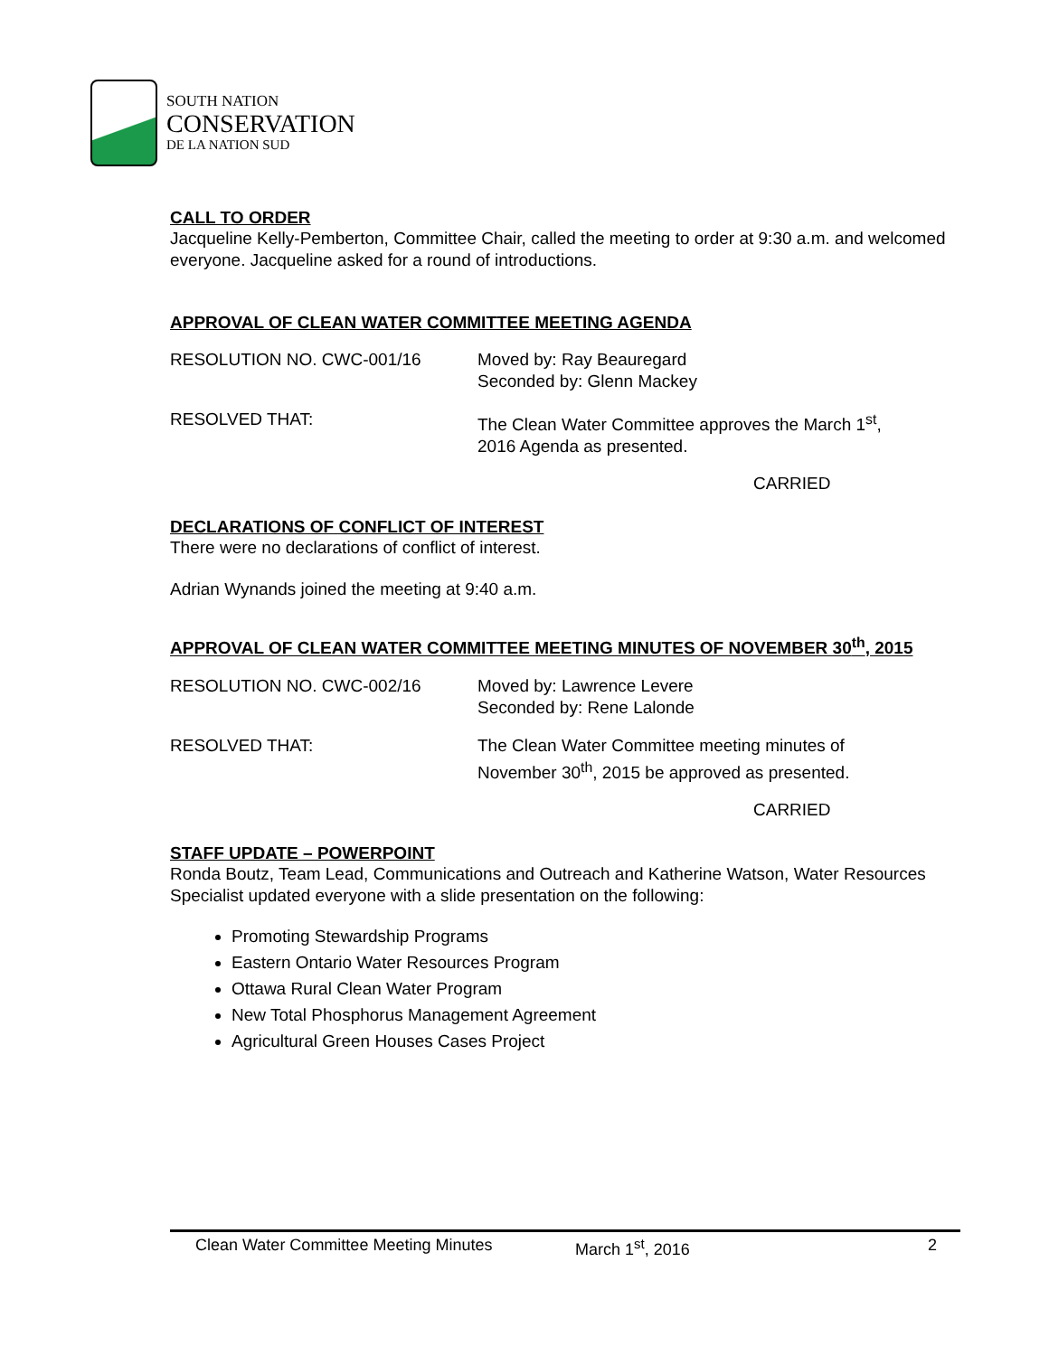SOUTH NATION
CONSERVATION
DE LA NATION SUD
CALL TO ORDER
Jacqueline Kelly-Pemberton, Committee Chair, called the meeting to order at 9:30 a.m. and welcomed everyone. Jacqueline asked for a round of introductions.
APPROVAL OF CLEAN WATER COMMITTEE MEETING AGENDA
RESOLUTION NO. CWC-001/16 Moved by: Ray Beauregard
Seconded by: Glenn Mackey
RESOLVED THAT: The Clean Water Committee approves the March 1<sup>st</sup>,
2016 Agenda as presented.
CARRIED
DECLARATIONS OF CONFLICT OF INTEREST
There were no declarations of conflict of interest.
Adrian Wynands joined the meeting at 9:40 a.m.
APPROVAL OF CLEAN WATER COMMITTEE MEETING MINUTES OF NOVEMBER 30<sup>th</sup>, 2015
RESOLUTION NO. CWC-002/16 Moved by: Lawrence Levere
Seconded by: Rene Lalonde
RESOLVED THAT: The Clean Water Committee meeting minutes of
November 30<sup>th</sup>, 2015 be approved as presented.
CARRIED
STAFF UPDATE – POWERPOINT
Ronda Boutz, Team Lead, Communications and Outreach and Katherine Watson, Water Resources Specialist updated everyone with a slide presentation on the following:
Promoting Stewardship Programs
Eastern Ontario Water Resources Program
Ottawa Rural Clean Water Program
New Total Phosphorus Management Agreement
Agricultural Green Houses Cases Project
Clean Water Committee Meeting Minutes March 1<sup>st</sup>, 2016 2